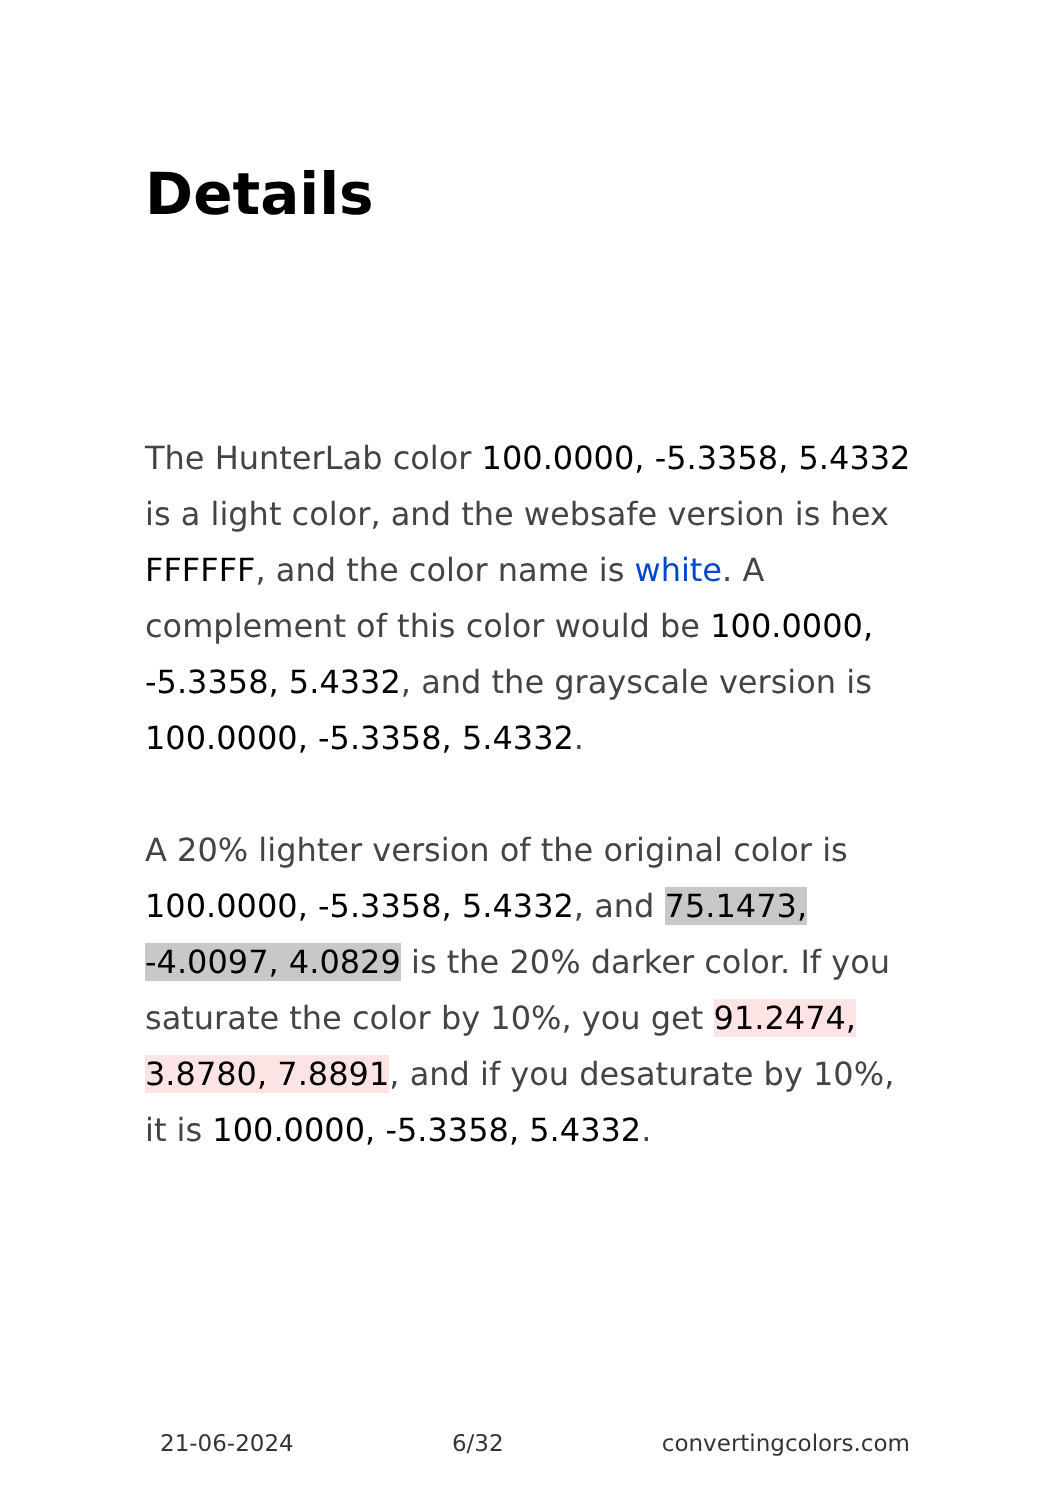Details
The HunterLab color 100.0000, -5.3358, 5.4332 is a light color, and the websafe version is hex FFFFFF, and the color name is white. A complement of this color would be 100.0000, -5.3358, 5.4332, and the grayscale version is 100.0000, -5.3358, 5.4332.
A 20% lighter version of the original color is 100.0000, -5.3358, 5.4332, and 75.1473, -4.0097, 4.0829 is the 20% darker color. If you saturate the color by 10%, you get 91.2474, 3.8780, 7.8891, and if you desaturate by 10%, it is 100.0000, -5.3358, 5.4332.
21-06-2024 6/32 convertingcolors.com